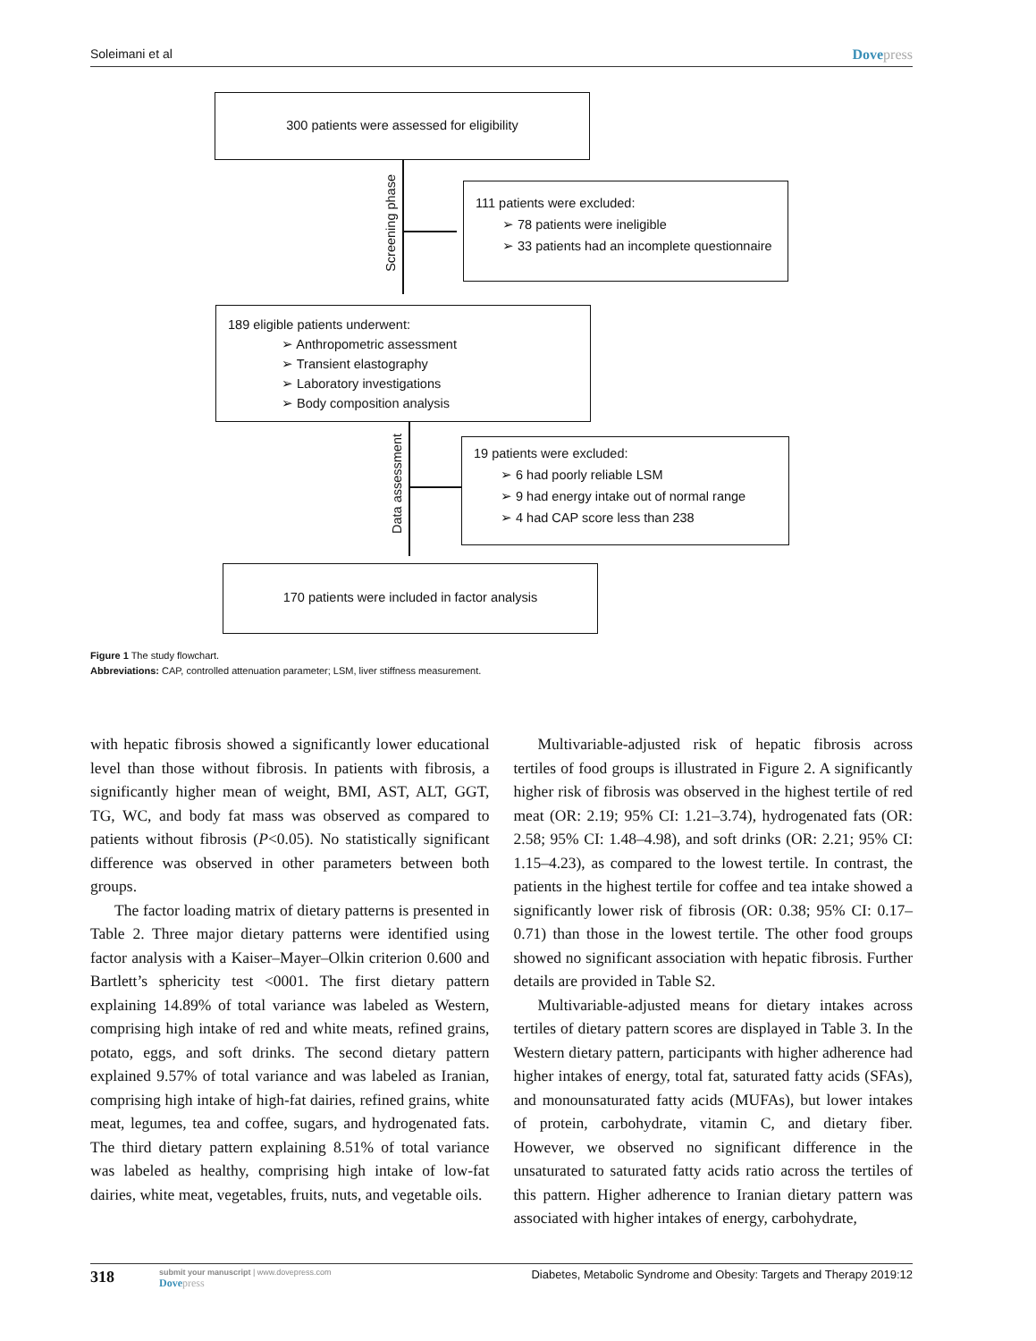Soleimani et al Dovepress
300 patients were assessed for eligibility
Screening phase
111 patients were excluded:
➢ 78 patients were ineligible
➢ 33 patients had an incomplete questionnaire
189 eligible patients underwent:
➢ Anthropometric assessment
➢ Transient elastography
➢ Laboratory investigations
➢ Body composition analysis
Data assessment
19 patients were excluded:
➢ 6 had poorly reliable LSM
➢ 9 had energy intake out of normal range
➢ 4 had CAP score less than 238
170 patients were included in factor analysis
Figure 1 The study flowchart.
Abbreviations: CAP, controlled attenuation parameter; LSM, liver stiffness measurement.
with hepatic fibrosis showed a significantly lower educational level than those without fibrosis. In patients with fibrosis, a significantly higher mean of weight, BMI, AST, ALT, GGT, TG, WC, and body fat mass was observed as compared to patients without fibrosis (P<0.05). No statistically significant difference was observed in other parameters between both groups.
The factor loading matrix of dietary patterns is presented in Table 2. Three major dietary patterns were identified using factor analysis with a Kaiser–Mayer–Olkin criterion 0.600 and Bartlett’s sphericity test <0001. The first dietary pattern explaining 14.89% of total variance was labeled as Western, comprising high intake of red and white meats, refined grains, potato, eggs, and soft drinks. The second dietary pattern explained 9.57% of total variance and was labeled as Iranian, comprising high intake of high-fat dairies, refined grains, white meat, legumes, tea and coffee, sugars, and hydrogenated fats. The third dietary pattern explaining 8.51% of total variance was labeled as healthy, comprising high intake of low-fat dairies, white meat, vegetables, fruits, nuts, and vegetable oils.
Multivariable-adjusted risk of hepatic fibrosis across tertiles of food groups is illustrated in Figure 2. A significantly higher risk of fibrosis was observed in the highest tertile of red meat (OR: 2.19; 95% CI: 1.21–3.74), hydrogenated fats (OR: 2.58; 95% CI: 1.48–4.98), and soft drinks (OR: 2.21; 95% CI: 1.15–4.23), as compared to the lowest tertile. In contrast, the patients in the highest tertile for coffee and tea intake showed a significantly lower risk of fibrosis (OR: 0.38; 95% CI: 0.17–0.71) than those in the lowest tertile. The other food groups showed no significant association with hepatic fibrosis. Further details are provided in Table S2.
Multivariable-adjusted means for dietary intakes across tertiles of dietary pattern scores are displayed in Table 3. In the Western dietary pattern, participants with higher adherence had higher intakes of energy, total fat, saturated fatty acids (SFAs), and monounsaturated fatty acids (MUFAs), but lower intakes of protein, carbohydrate, vitamin C, and dietary fiber. However, we observed no significant difference in the unsaturated to saturated fatty acids ratio across the tertiles of this pattern. Higher adherence to Iranian dietary pattern was associated with higher intakes of energy, carbohydrate,
318
submit your manuscript | www.dovepress.com
Dovepress
Diabetes, Metabolic Syndrome and Obesity: Targets and Therapy 2019:12